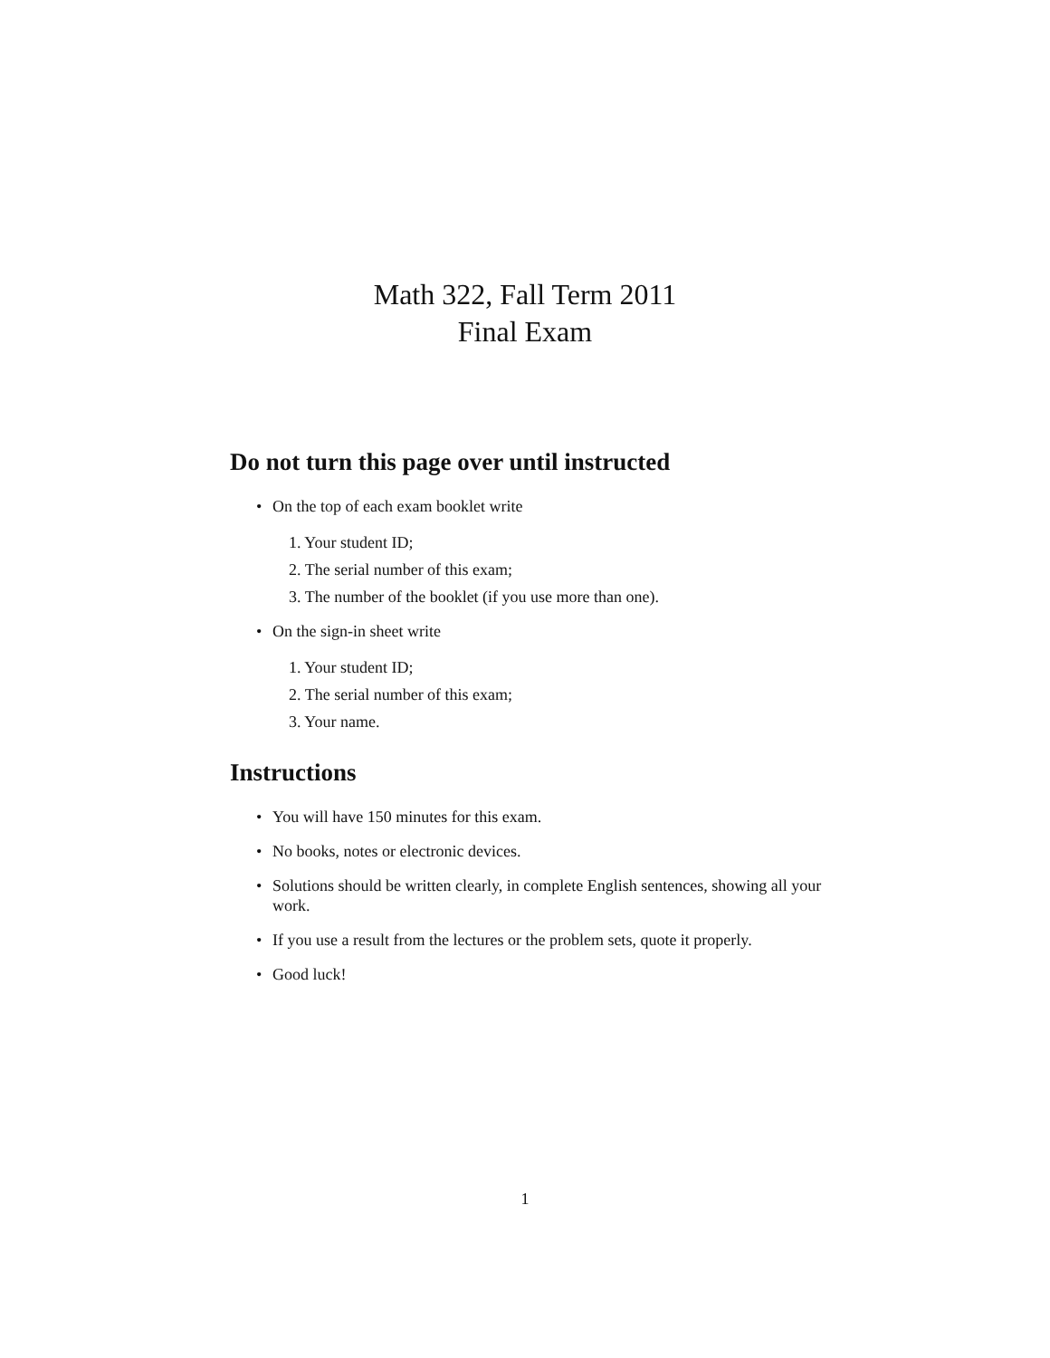Math 322, Fall Term 2011
Final Exam
Do not turn this page over until instructed
• On the top of each exam booklet write
1. Your student ID;
2. The serial number of this exam;
3. The number of the booklet (if you use more than one).
• On the sign-in sheet write
1. Your student ID;
2. The serial number of this exam;
3. Your name.
Instructions
• You will have 150 minutes for this exam.
• No books, notes or electronic devices.
• Solutions should be written clearly, in complete English sentences, showing all your work.
• If you use a result from the lectures or the problem sets, quote it properly.
• Good luck!
1